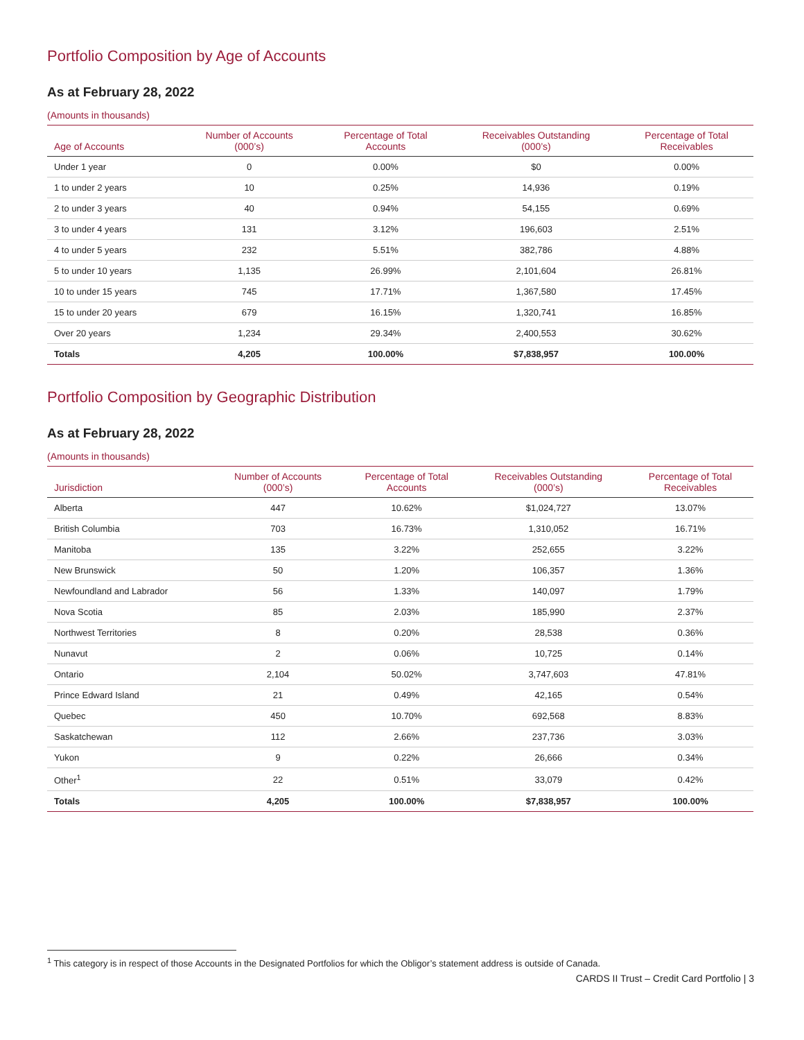Portfolio Composition by Age of Accounts
As at February 28, 2022
(Amounts in thousands)
| Age of Accounts | Number of Accounts (000’s) | Percentage of Total Accounts | Receivables Outstanding (000’s) | Percentage of Total Receivables |
| --- | --- | --- | --- | --- |
| Under 1 year | 0 | 0.00% | $0 | 0.00% |
| 1 to under 2 years | 10 | 0.25% | 14,936 | 0.19% |
| 2 to under 3 years | 40 | 0.94% | 54,155 | 0.69% |
| 3 to under 4 years | 131 | 3.12% | 196,603 | 2.51% |
| 4 to under 5 years | 232 | 5.51% | 382,786 | 4.88% |
| 5 to under 10 years | 1,135 | 26.99% | 2,101,604 | 26.81% |
| 10 to under 15 years | 745 | 17.71% | 1,367,580 | 17.45% |
| 15 to under 20 years | 679 | 16.15% | 1,320,741 | 16.85% |
| Over 20 years | 1,234 | 29.34% | 2,400,553 | 30.62% |
| Totals | 4,205 | 100.00% | $7,838,957 | 100.00% |
Portfolio Composition by Geographic Distribution
As at February 28, 2022
(Amounts in thousands)
| Jurisdiction | Number of Accounts (000’s) | Percentage of Total Accounts | Receivables Outstanding (000’s) | Percentage of Total Receivables |
| --- | --- | --- | --- | --- |
| Alberta | 447 | 10.62% | $1,024,727 | 13.07% |
| British Columbia | 703 | 16.73% | 1,310,052 | 16.71% |
| Manitoba | 135 | 3.22% | 252,655 | 3.22% |
| New Brunswick | 50 | 1.20% | 106,357 | 1.36% |
| Newfoundland and Labrador | 56 | 1.33% | 140,097 | 1.79% |
| Nova Scotia | 85 | 2.03% | 185,990 | 2.37% |
| Northwest Territories | 8 | 0.20% | 28,538 | 0.36% |
| Nunavut | 2 | 0.06% | 10,725 | 0.14% |
| Ontario | 2,104 | 50.02% | 3,747,603 | 47.81% |
| Prince Edward Island | 21 | 0.49% | 42,165 | 0.54% |
| Quebec | 450 | 10.70% | 692,568 | 8.83% |
| Saskatchewan | 112 | 2.66% | 237,736 | 3.03% |
| Yukon | 9 | 0.22% | 26,666 | 0.34% |
| Other<sup>1</sup> | 22 | 0.51% | 33,079 | 0.42% |
| Totals | 4,205 | 100.00% | $7,838,957 | 100.00% |
<sup>1</sup> This category is in respect of those Accounts in the Designated Portfolios for which the Obligor’s statement address is outside of Canada.
CARDS II Trust – Credit Card Portfolio | 3